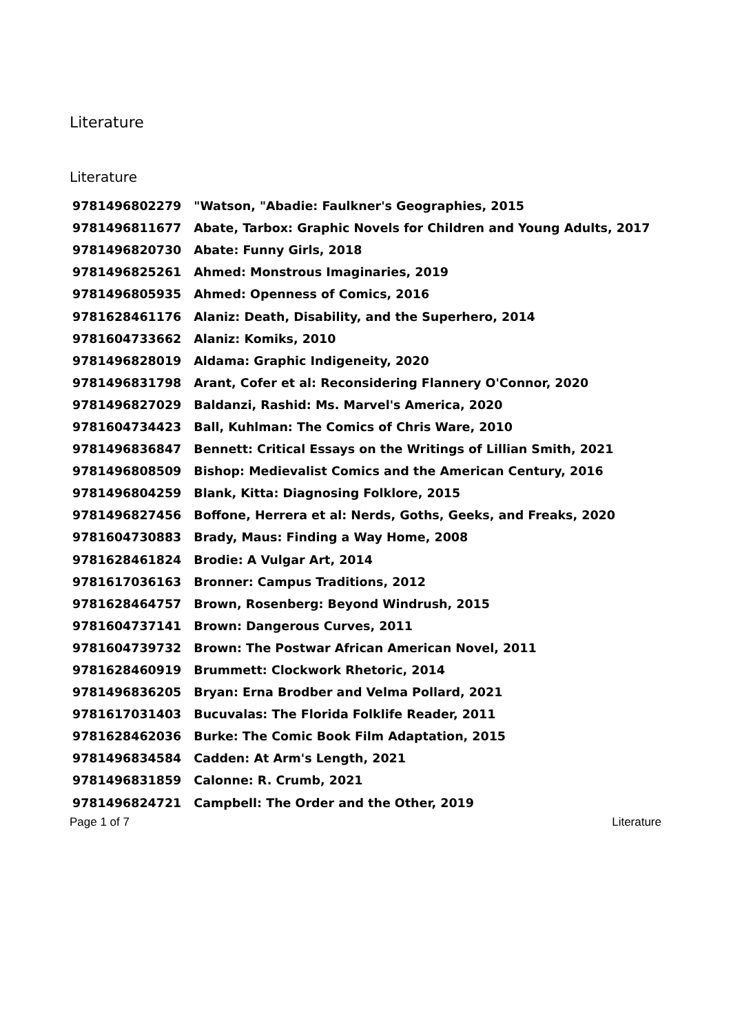Literature
Literature
| 9781496802279 | "Watson, "Abadie: Faulkner's Geographies, 2015 |
| 9781496811677 | Abate, Tarbox: Graphic Novels for Children and Young Adults, 2017 |
| 9781496820730 | Abate: Funny Girls, 2018 |
| 9781496825261 | Ahmed: Monstrous Imaginaries, 2019 |
| 9781496805935 | Ahmed: Openness of Comics, 2016 |
| 9781628461176 | Alaniz: Death, Disability, and the Superhero, 2014 |
| 9781604733662 | Alaniz: Komiks, 2010 |
| 9781496828019 | Aldama: Graphic Indigeneity, 2020 |
| 9781496831798 | Arant, Cofer et al: Reconsidering Flannery O'Connor, 2020 |
| 9781496827029 | Baldanzi, Rashid: Ms. Marvel's America, 2020 |
| 9781604734423 | Ball, Kuhlman: The Comics of Chris Ware, 2010 |
| 9781496836847 | Bennett: Critical Essays on the Writings of Lillian Smith, 2021 |
| 9781496808509 | Bishop: Medievalist Comics and the American Century, 2016 |
| 9781496804259 | Blank, Kitta: Diagnosing Folklore, 2015 |
| 9781496827456 | Boffone, Herrera et al: Nerds, Goths, Geeks, and Freaks, 2020 |
| 9781604730883 | Brady, Maus: Finding a Way Home, 2008 |
| 9781628461824 | Brodie: A Vulgar Art, 2014 |
| 9781617036163 | Bronner: Campus Traditions, 2012 |
| 9781628464757 | Brown, Rosenberg: Beyond Windrush, 2015 |
| 9781604737141 | Brown: Dangerous Curves, 2011 |
| 9781604739732 | Brown: The Postwar African American Novel, 2011 |
| 9781628460919 | Brummett: Clockwork Rhetoric, 2014 |
| 9781496836205 | Bryan: Erna Brodber and Velma Pollard, 2021 |
| 9781617031403 | Bucuvalas: The Florida Folklife Reader, 2011 |
| 9781628462036 | Burke: The Comic Book Film Adaptation, 2015 |
| 9781496834584 | Cadden: At Arm's Length, 2021 |
| 9781496831859 | Calonne: R. Crumb, 2021 |
| 9781496824721 | Campbell: The Order and the Other, 2019 |
Page 1 of 7 Literature